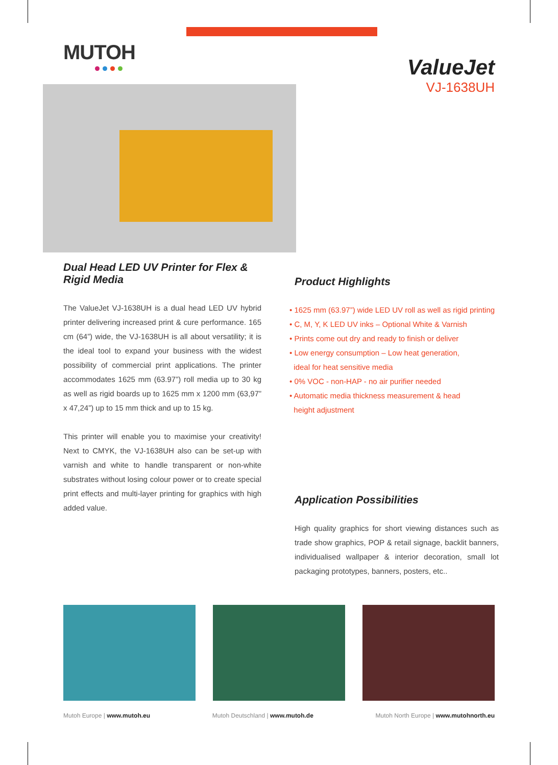MUTOH
ValueJet
VJ-1638UH
Dual Head LED UV Printer for Flex & Rigid Media
The ValueJet VJ-1638UH is a dual head LED UV hybrid printer delivering increased print & cure performance. 165 cm (64”) wide, the VJ-1638UH is all about versatility; it is the ideal tool to expand your business with the widest possibility of commercial print applications. The printer accommodates 1625 mm (63.97”) roll media up to 30 kg as well as rigid boards up to 1625 mm x 1200 mm (63,97” x 47,24”) up to 15 mm thick and up to 15 kg.
This printer will enable you to maximise your creativity! Next to CMYK, the VJ-1638UH also can be set-up with varnish and white to handle transparent or non-white substrates without losing colour power or to create special print effects and multi-layer printing for graphics with high added value.
Product Highlights
• 1625 mm (63.97”) wide LED UV roll as well as rigid printing
• C, M, Y, K LED UV inks – Optional White & Varnish
• Prints come out dry and ready to finish or deliver
• Low energy consumption – Low heat generation,
ideal for heat sensitive media
• 0% VOC - non-HAP - no air purifier needed
• Automatic media thickness measurement & head
height adjustment
Application Possibilities
High quality graphics for short viewing distances such as trade show graphics, POP & retail signage, backlit banners, individualised wallpaper & interior decoration, small lot packaging prototypes, banners, posters, etc..
Mutoh Europe | www.mutoh.eu Mutoh Deutschland | www.mutoh.de Mutoh North Europe | www.mutohnorth.eu